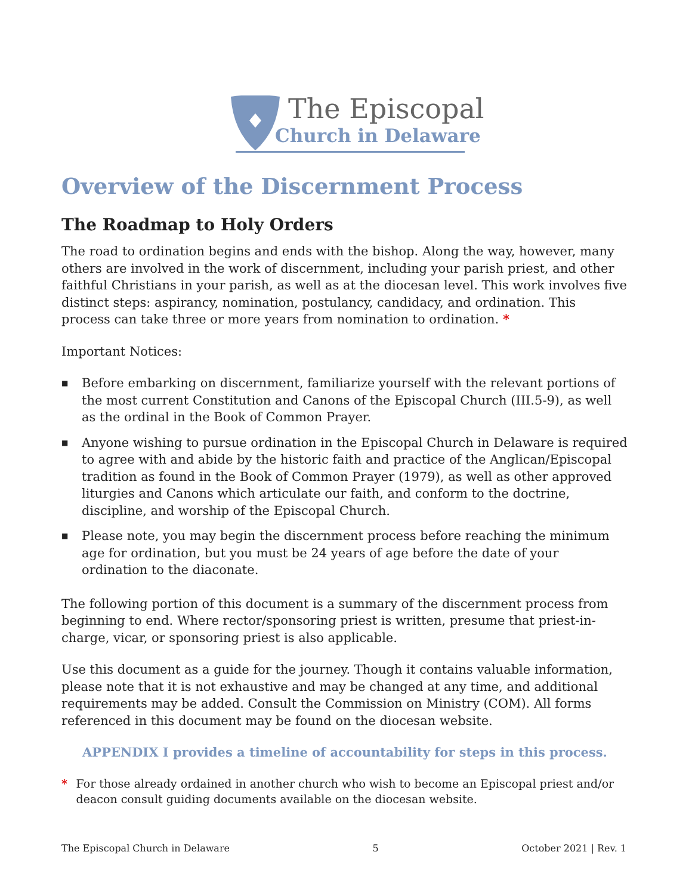The Episcopal
Church in Delaware
Overview of the Discernment Process
The Roadmap to Holy Orders
The road to ordination begins and ends with the bishop. Along the way, however, many others are involved in the work of discernment, including your parish priest, and other faithful Christians in your parish, as well as at the diocesan level. This work involves five distinct steps: aspirancy, nomination, postulancy, candidacy, and ordination. This process can take three or more years from nomination to ordination. *
Important Notices:
■ Before embarking on discernment, familiarize yourself with the relevant portions of the most current Constitution and Canons of the Episcopal Church (III.5-9), as well as the ordinal in the Book of Common Prayer.
■ Anyone wishing to pursue ordination in the Episcopal Church in Delaware is required to agree with and abide by the historic faith and practice of the Anglican/Episcopal tradition as found in the Book of Common Prayer (1979), as well as other approved liturgies and Canons which articulate our faith, and conform to the doctrine, discipline, and worship of the Episcopal Church.
■ Please note, you may begin the discernment process before reaching the minimum age for ordination, but you must be 24 years of age before the date of your ordination to the diaconate.
The following portion of this document is a summary of the discernment process from beginning to end. Where rector/sponsoring priest is written, presume that priest-in-charge, vicar, or sponsoring priest is also applicable.
Use this document as a guide for the journey. Though it contains valuable information, please note that it is not exhaustive and may be changed at any time, and additional requirements may be added. Consult the Commission on Ministry (COM). All forms referenced in this document may be found on the diocesan website.
APPENDIX I provides a timeline of accountability for steps in this process.
* For those already ordained in another church who wish to become an Episcopal priest and/or deacon consult guiding documents available on the diocesan website.
The Episcopal Church in Delaware 5 October 2021 | Rev. 1